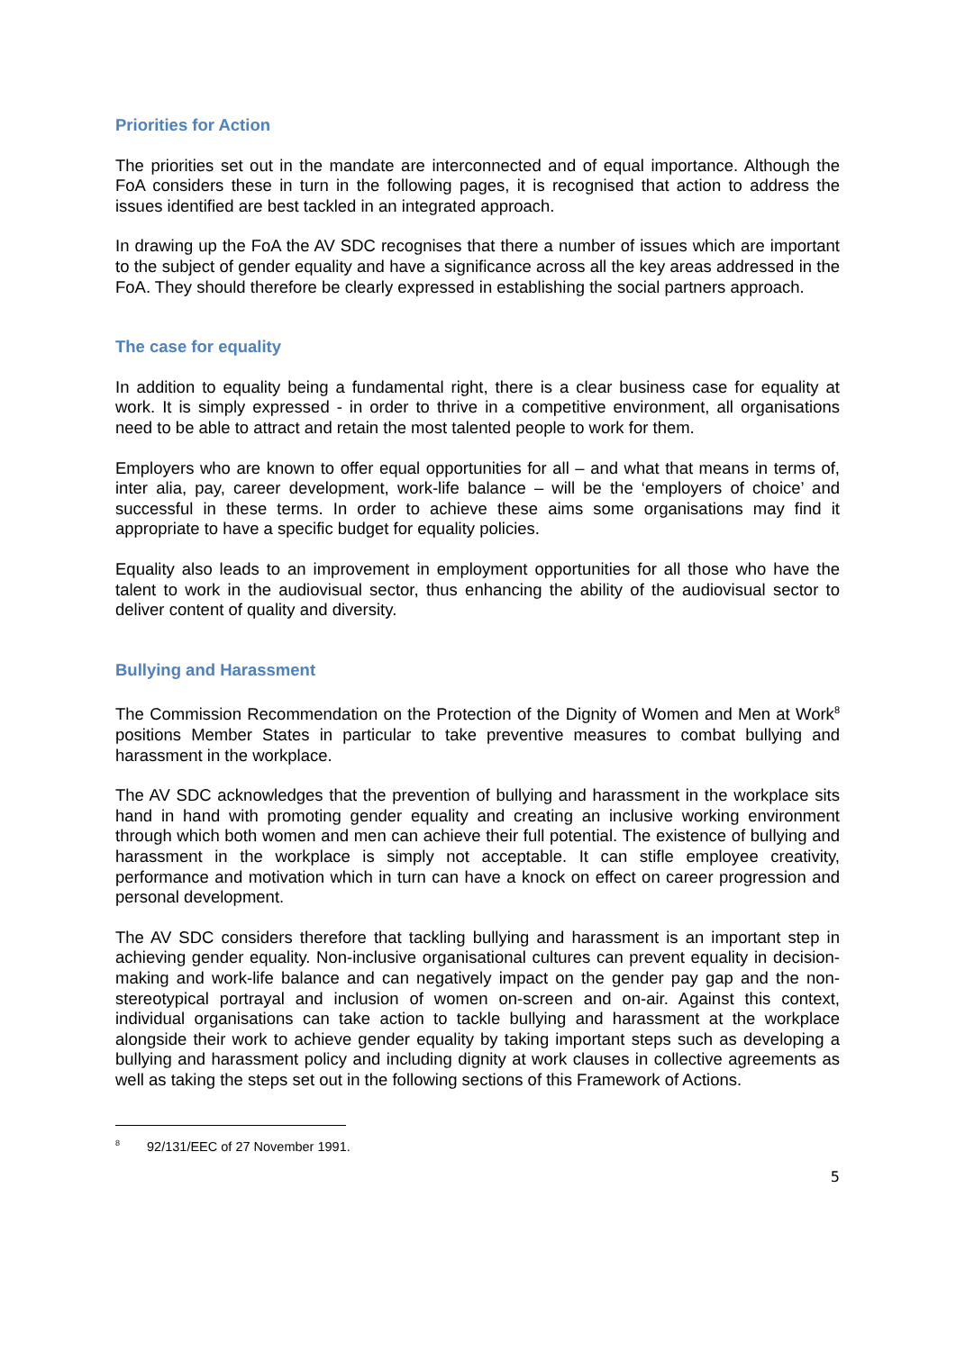Priorities for Action
The priorities set out in the mandate are interconnected and of equal importance. Although the FoA considers these in turn in the following pages, it is recognised that action to address the issues identified are best tackled in an integrated approach.
In drawing up the FoA the AV SDC recognises that there a number of issues which are important to the subject of gender equality and have a significance across all the key areas addressed in the FoA. They should therefore be clearly expressed in establishing the social partners approach.
The case for equality
In addition to equality being a fundamental right, there is a clear business case for equality at work. It is simply expressed - in order to thrive in a competitive environment, all organisations need to be able to attract and retain the most talented people to work for them.
Employers who are known to offer equal opportunities for all – and what that means in terms of, inter alia, pay, career development, work-life balance – will be the ‘employers of choice’ and successful in these terms. In order to achieve these aims some organisations may find it appropriate to have a specific budget for equality policies.
Equality also leads to an improvement in employment opportunities for all those who have the talent to work in the audiovisual sector, thus enhancing the ability of the audiovisual sector to deliver content of quality and diversity.
Bullying and Harassment
The Commission Recommendation on the Protection of the Dignity of Women and Men at Work<sup>8</sup> positions Member States in particular to take preventive measures to combat bullying and harassment in the workplace.
The AV SDC acknowledges that the prevention of bullying and harassment in the workplace sits hand in hand with promoting gender equality and creating an inclusive working environment through which both women and men can achieve their full potential. The existence of bullying and harassment in the workplace is simply not acceptable. It can stifle employee creativity, performance and motivation which in turn can have a knock on effect on career progression and personal development.
The AV SDC considers therefore that tackling bullying and harassment is an important step in achieving gender equality. Non-inclusive organisational cultures can prevent equality in decision-making and work-life balance and can negatively impact on the gender pay gap and the non-stereotypical portrayal and inclusion of women on-screen and on-air. Against this context, individual organisations can take action to tackle bullying and harassment at the workplace alongside their work to achieve gender equality by taking important steps such as developing a bullying and harassment policy and including dignity at work clauses in collective agreements as well as taking the steps set out in the following sections of this Framework of Actions.
<sup>8</sup> 92/131/EEC of 27 November 1991.
5